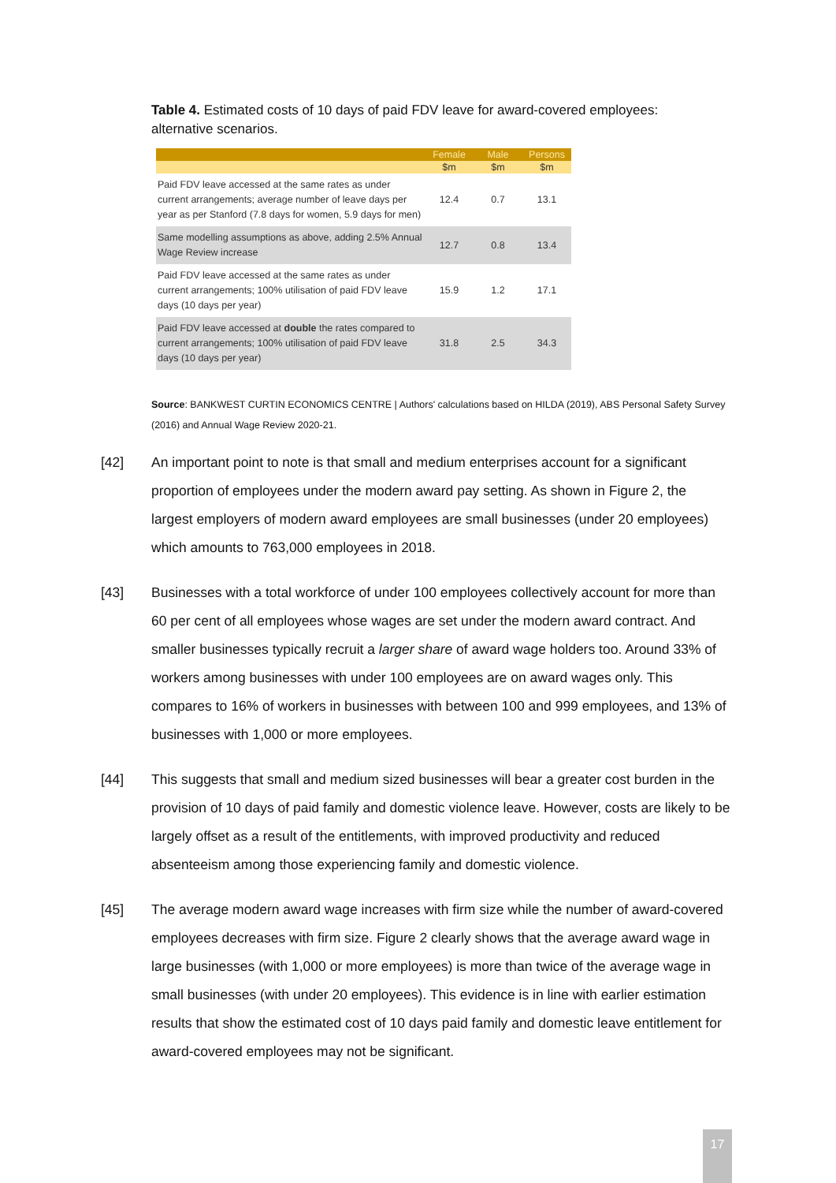Table 4. Estimated costs of 10 days of paid FDV leave for award-covered employees: alternative scenarios.
| | Female | Male | Persons |
| --- | --- | --- | --- |
| | $m | $m | $m |
| Paid FDV leave accessed at the same rates as under current arrangements; average number of leave days per year as per Stanford (7.8 days for women, 5.9 days for men) | 12.4 | 0.7 | 13.1 |
| Same modelling assumptions as above, adding 2.5% Annual Wage Review increase | 12.7 | 0.8 | 13.4 |
| Paid FDV leave accessed at the same rates as under current arrangements; 100% utilisation of paid FDV leave days (10 days per year) | 15.9 | 1.2 | 17.1 |
| Paid FDV leave accessed at double the rates compared to current arrangements; 100% utilisation of paid FDV leave days (10 days per year) | 31.8 | 2.5 | 34.3 |
Source: BANKWEST CURTIN ECONOMICS CENTRE | Authors' calculations based on HILDA (2019), ABS Personal Safety Survey (2016) and Annual Wage Review 2020-21.
[42] An important point to note is that small and medium enterprises account for a significant proportion of employees under the modern award pay setting. As shown in Figure 2, the largest employers of modern award employees are small businesses (under 20 employees) which amounts to 763,000 employees in 2018.
[43] Businesses with a total workforce of under 100 employees collectively account for more than 60 per cent of all employees whose wages are set under the modern award contract. And smaller businesses typically recruit a larger share of award wage holders too. Around 33% of workers among businesses with under 100 employees are on award wages only. This compares to 16% of workers in businesses with between 100 and 999 employees, and 13% of businesses with 1,000 or more employees.
[44] This suggests that small and medium sized businesses will bear a greater cost burden in the provision of 10 days of paid family and domestic violence leave. However, costs are likely to be largely offset as a result of the entitlements, with improved productivity and reduced absenteeism among those experiencing family and domestic violence.
[45] The average modern award wage increases with firm size while the number of award-covered employees decreases with firm size. Figure 2 clearly shows that the average award wage in large businesses (with 1,000 or more employees) is more than twice of the average wage in small businesses (with under 20 employees). This evidence is in line with earlier estimation results that show the estimated cost of 10 days paid family and domestic leave entitlement for award-covered employees may not be significant.
17